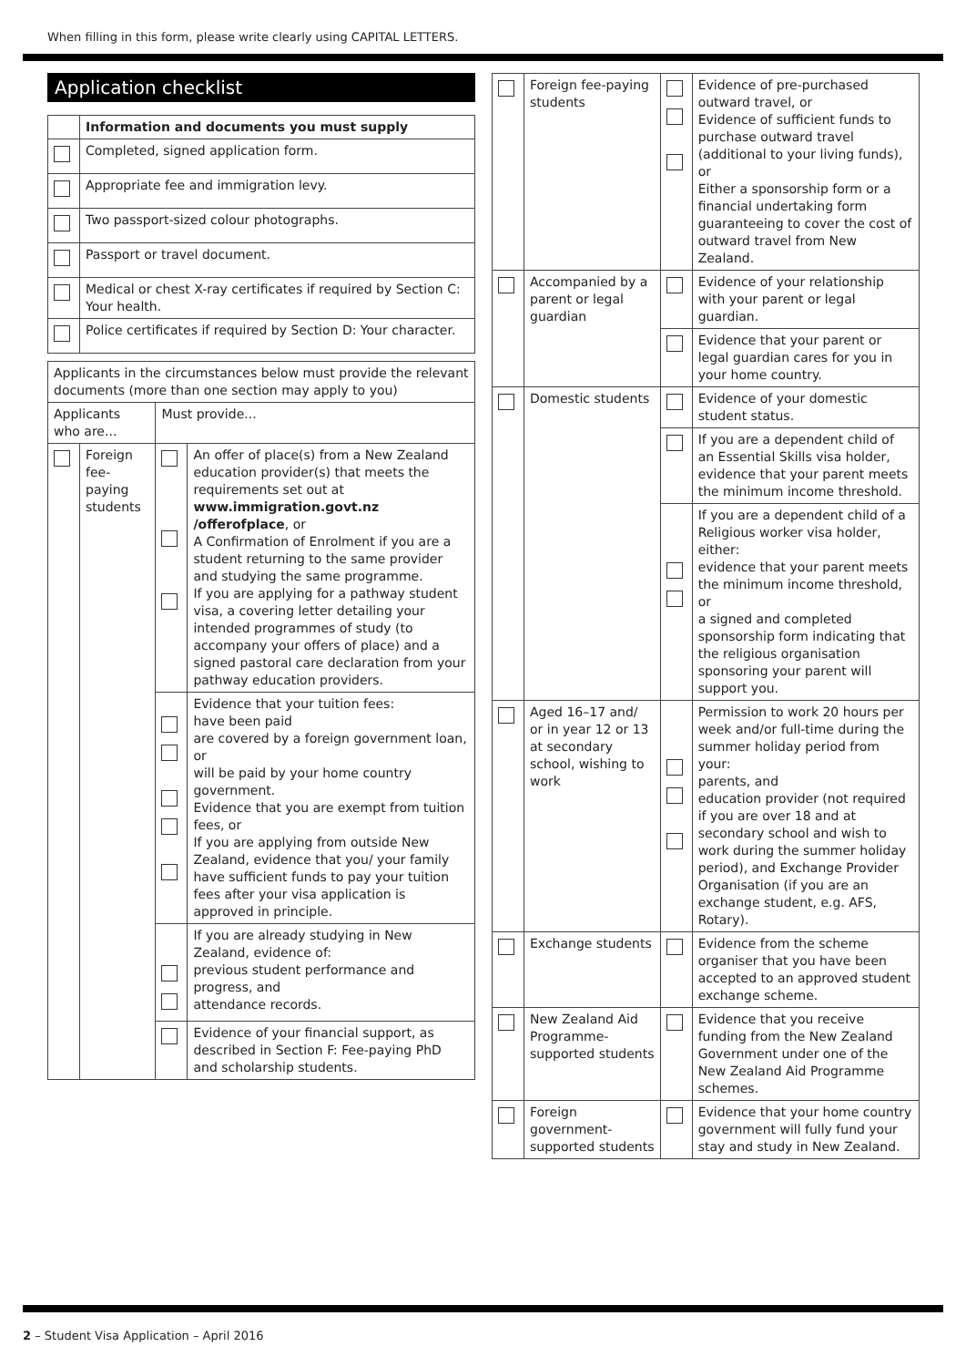When filling in this form, please write clearly using CAPITAL LETTERS.
Application checklist
| | Information and documents you must supply |
| | Completed, signed application form. |
| | Appropriate fee and immigration levy. |
| | Two passport-sized colour photographs. |
| | Passport or travel document. |
| | Medical or chest X-ray certificates if required by Section C: Your health. |
| | Police certificates if required by Section D: Your character. |
| Applicants in the circumstances below must provide the relevant documents (more than one section may apply to you) | | | |
| --- | --- | --- | --- |
| Applicants who are... | | Must provide... | |
| | Foreign fee-paying students | | An offer of place(s) from a New Zealand education provider(s) that meets the requirements set out at www.immigration.govt.nz /offerofplace , or A Confirmation of Enrolment if you are a student returning to the same provider and studying the same programme. If you are applying for a pathway student visa, a covering letter detailing your intended programmes of study (to accompany your offers of place) and a signed pastoral care declaration from your pathway education providers. |
| | | | Evidence that your tuition fees: have been paid are covered by a foreign government loan, or will be paid by your home country government. Evidence that you are exempt from tuition fees, or If you are applying from outside New Zealand, evidence that you/ your family have sufficient funds to pay your tuition fees after your visa application is approved in principle. |
| | | | If you are already studying in New Zealand, evidence of: previous student performance and progress, and attendance records. |
| | | | Evidence of your financial support, as described in Section F: Fee-paying PhD and scholarship students. |
| | Foreign fee-paying students | | Evidence of pre-purchased outward travel, or Evidence of sufficient funds to purchase outward travel (additional to your living funds), or Either a sponsorship form or a financial undertaking form guaranteeing to cover the cost of outward travel from New Zealand. |
| | Accompanied by a parent or legal guardian | | Evidence of your relationship with your parent or legal guardian. |
| | | | Evidence that your parent or legal guardian cares for you in your home country. |
| | Domestic students | | Evidence of your domestic student status. |
| | | | If you are a dependent child of an Essential Skills visa holder, evidence that your parent meets the minimum income threshold. |
| | | | If you are a dependent child of a Religious worker visa holder, either: evidence that your parent meets the minimum income threshold, or a signed and completed sponsorship form indicating that the religious organisation sponsoring your parent will support you. |
| | Aged 16–17 and/ or in year 12 or 13 at secondary school, wishing to work | | Permission to work 20 hours per week and/or full-time during the summer holiday period from your: parents, and education provider (not required if you are over 18 and at secondary school and wish to work during the summer holiday period), and Exchange Provider Organisation (if you are an exchange student, e.g. AFS, Rotary). |
| | Exchange students | | Evidence from the scheme organiser that you have been accepted to an approved student exchange scheme. |
| | New Zealand Aid Programme-supported students | | Evidence that you receive funding from the New Zealand Government under one of the New Zealand Aid Programme schemes. |
| | Foreign government-supported students | | Evidence that your home country government will fully fund your stay and study in New Zealand. |
2 – Student Visa Application – April 2016